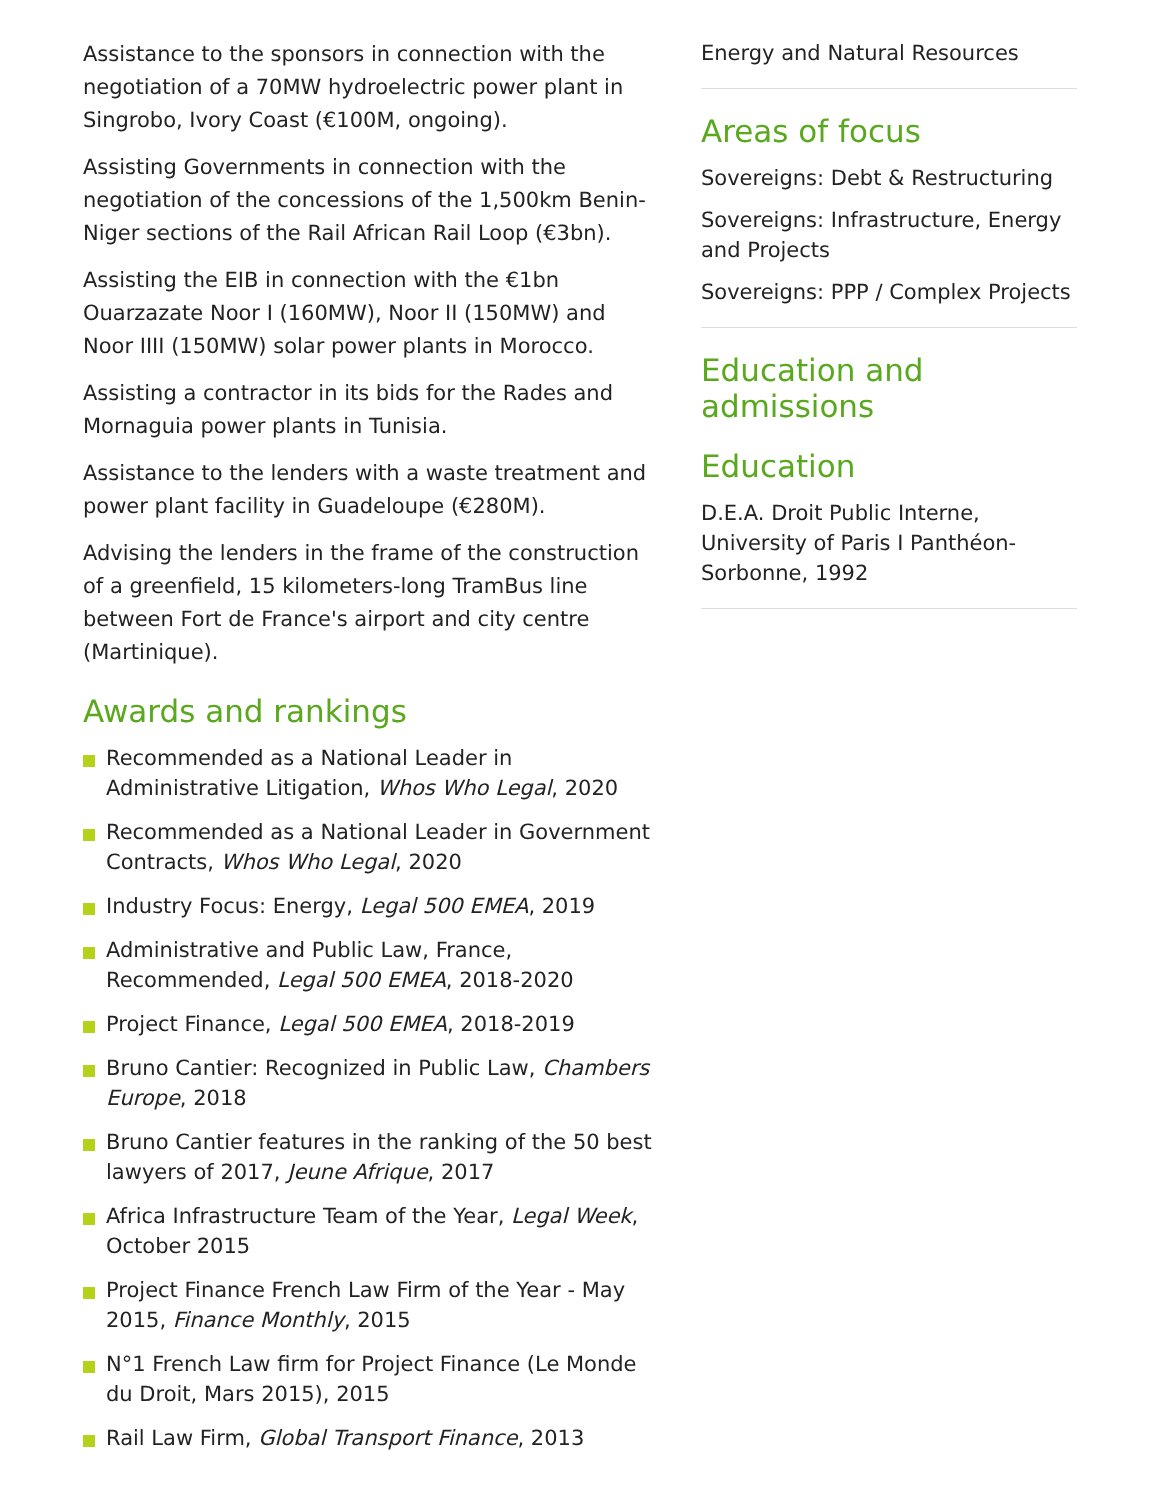Assistance to the sponsors in connection with the negotiation of a 70MW hydroelectric power plant in Singrobo, Ivory Coast (€100M, ongoing).
Assisting Governments in connection with the negotiation of the concessions of the 1,500km Benin-Niger sections of the Rail African Rail Loop (€3bn).
Assisting the EIB in connection with the €1bn Ouarzazate Noor I (160MW), Noor II (150MW) and Noor IIII (150MW) solar power plants in Morocco.
Assisting a contractor in its bids for the Rades and Mornaguia power plants in Tunisia.
Assistance to the lenders with a waste treatment and power plant facility in Guadeloupe (€280M).
Advising the lenders in the frame of the construction of a greenfield, 15 kilometers-long TramBus line between Fort de France's airport and city centre (Martinique).
Awards and rankings
Recommended as a National Leader in Administrative Litigation, Whos Who Legal, 2020
Recommended as a National Leader in Government Contracts, Whos Who Legal, 2020
Industry Focus: Energy, Legal 500 EMEA, 2019
Administrative and Public Law, France, Recommended, Legal 500 EMEA, 2018-2020
Project Finance, Legal 500 EMEA, 2018-2019
Bruno Cantier: Recognized in Public Law, Chambers Europe, 2018
Bruno Cantier features in the ranking of the 50 best lawyers of 2017, Jeune Afrique, 2017
Africa Infrastructure Team of the Year, Legal Week, October 2015
Project Finance French Law Firm of the Year - May 2015, Finance Monthly, 2015
N°1 French Law firm for Project Finance (Le Monde du Droit, Mars 2015), 2015
Rail Law Firm, Global Transport Finance, 2013
Energy and Natural Resources
Areas of focus
Sovereigns: Debt & Restructuring
Sovereigns: Infrastructure, Energy and Projects
Sovereigns: PPP / Complex Projects
Education and admissions
Education
D.E.A. Droit Public Interne, University of Paris I Panthéon-Sorbonne, 1992